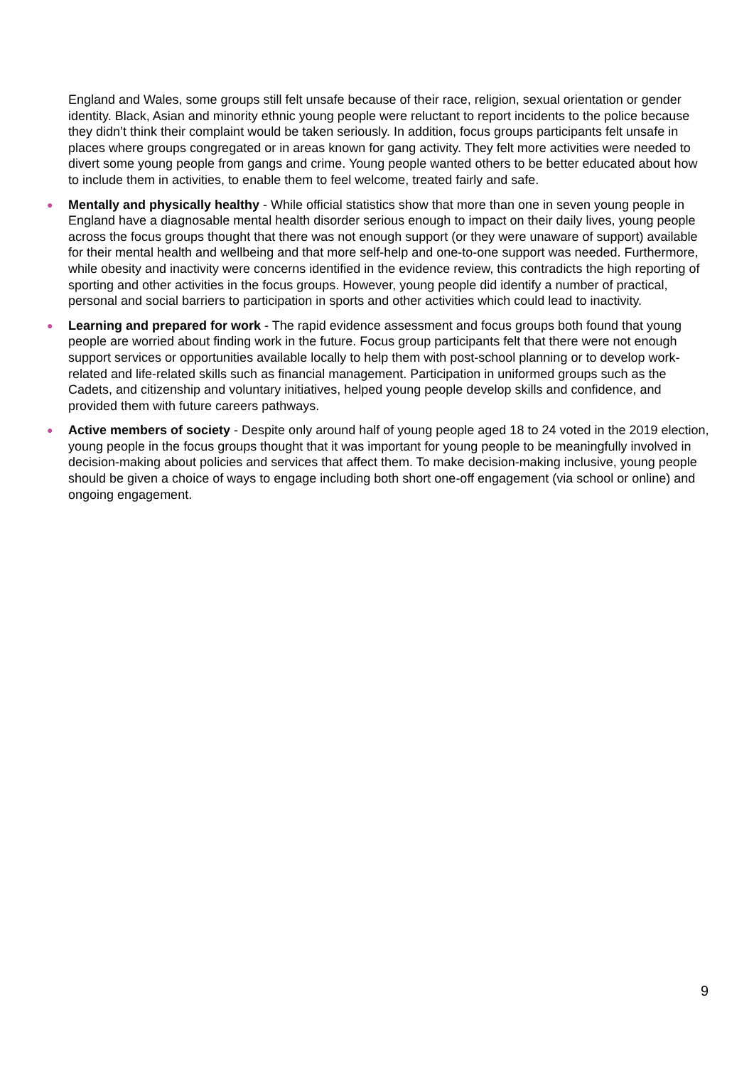England and Wales, some groups still felt unsafe because of their race, religion, sexual orientation or gender identity. Black, Asian and minority ethnic young people were reluctant to report incidents to the police because they didn’t think their complaint would be taken seriously. In addition, focus groups participants felt unsafe in places where groups congregated or in areas known for gang activity. They felt more activities were needed to divert some young people from gangs and crime. Young people wanted others to be better educated about how to include them in activities, to enable them to feel welcome, treated fairly and safe.
● Mentally and physically healthy - While official statistics show that more than one in seven young people in England have a diagnosable mental health disorder serious enough to impact on their daily lives, young people across the focus groups thought that there was not enough support (or they were unaware of support) available for their mental health and wellbeing and that more self-help and one-to-one support was needed. Furthermore, while obesity and inactivity were concerns identified in the evidence review, this contradicts the high reporting of sporting and other activities in the focus groups. However, young people did identify a number of practical, personal and social barriers to participation in sports and other activities which could lead to inactivity.
● Learning and prepared for work - The rapid evidence assessment and focus groups both found that young people are worried about finding work in the future. Focus group participants felt that there were not enough support services or opportunities available locally to help them with post-school planning or to develop work-related and life-related skills such as financial management. Participation in uniformed groups such as the Cadets, and citizenship and voluntary initiatives, helped young people develop skills and confidence, and provided them with future careers pathways.
● Active members of society - Despite only around half of young people aged 18 to 24 voted in the 2019 election, young people in the focus groups thought that it was important for young people to be meaningfully involved in decision-making about policies and services that affect them. To make decision-making inclusive, young people should be given a choice of ways to engage including both short one-off engagement (via school or online) and ongoing engagement.
9